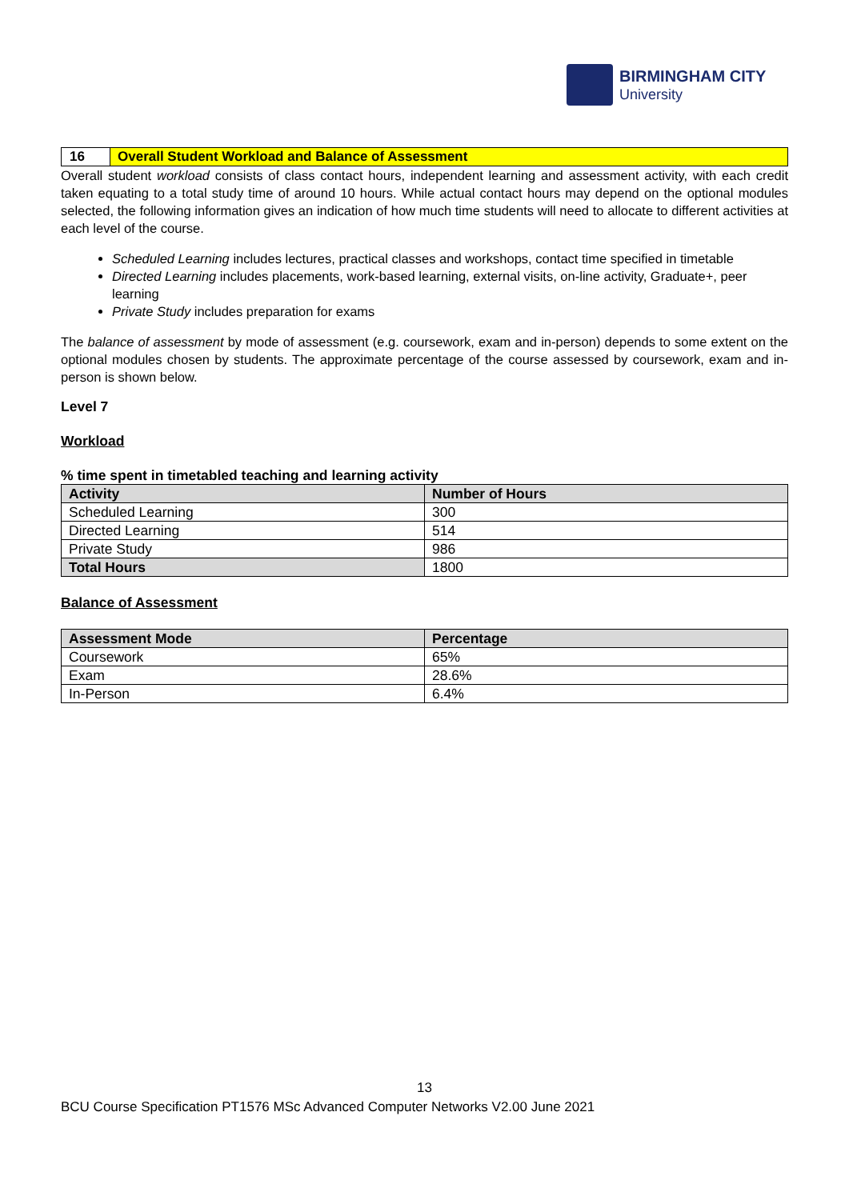BIRMINGHAM CITY
University
16 Overall Student Workload and Balance of Assessment
Overall student workload consists of class contact hours, independent learning and assessment activity, with each credit taken equating to a total study time of around 10 hours. While actual contact hours may depend on the optional modules selected, the following information gives an indication of how much time students will need to allocate to different activities at each level of the course.
Scheduled Learning includes lectures, practical classes and workshops, contact time specified in timetable
Directed Learning includes placements, work-based learning, external visits, on-line activity, Graduate+, peer learning
Private Study includes preparation for exams
The balance of assessment by mode of assessment (e.g. coursework, exam and in-person) depends to some extent on the optional modules chosen by students. The approximate percentage of the course assessed by coursework, exam and in-person is shown below.
Level 7
Workload
% time spent in timetabled teaching and learning activity
| Activity | Number of Hours |
| --- | --- |
| Scheduled Learning | 300 |
| Directed Learning | 514 |
| Private Study | 986 |
| Total Hours | 1800 |
Balance of Assessment
| Assessment Mode | Percentage |
| --- | --- |
| Coursework | 65% |
| Exam | 28.6% |
| In-Person | 6.4% |
13
BCU Course Specification PT1576 MSc Advanced Computer Networks V2.00 June 2021